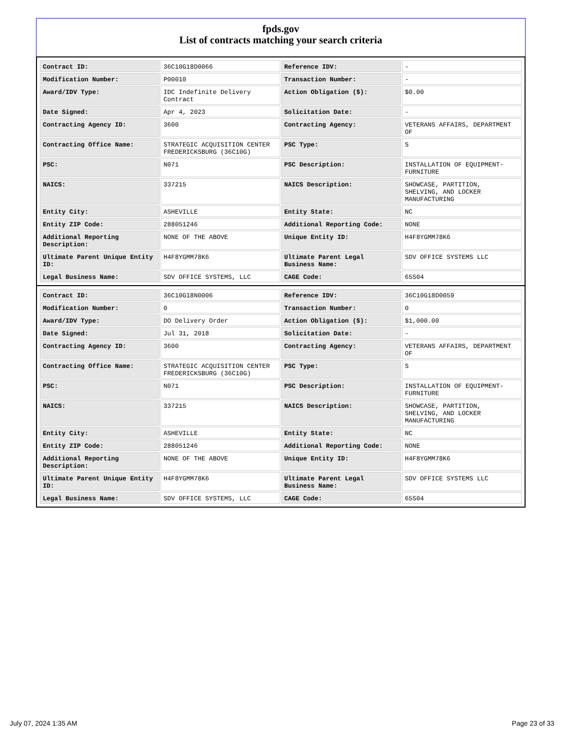fpds.gov
List of contracts matching your search criteria
| Contract ID: | 36C10G18D0066 | Reference IDV: | - |
| Modification Number: | P00010 | Transaction Number: | - |
| Award/IDV Type: | IDC Indefinite Delivery Contract | Action Obligation ($): | $0.00 |
| Date Signed: | Apr 4, 2023 | Solicitation Date: | - |
| Contracting Agency ID: | 3600 | Contracting Agency: | VETERANS AFFAIRS, DEPARTMENT OF |
| Contracting Office Name: | STRATEGIC ACQUISITION CENTER FREDERICKSBURG (36C10G) | PSC Type: | S |
| PSC: | N071 | PSC Description: | INSTALLATION OF EQUIPMENT- FURNITURE |
| NAICS: | 337215 | NAICS Description: | SHOWCASE, PARTITION, SHELVING, AND LOCKER MANUFACTURING |
| Entity City: | ASHEVILLE | Entity State: | NC |
| Entity ZIP Code: | 288051246 | Additional Reporting Code: | NONE |
| Additional Reporting Description: | NONE OF THE ABOVE | Unique Entity ID: | H4F8YGMM78K6 |
| Ultimate Parent Unique Entity ID: | H4F8YGMM78K6 | Ultimate Parent Legal Business Name: | SDV OFFICE SYSTEMS LLC |
| Legal Business Name: | SDV OFFICE SYSTEMS, LLC | CAGE Code: | 65S04 |
| Contract ID: | 36C10G18N0006 | Reference IDV: | 36C10G18D0059 |
| Modification Number: | 0 | Transaction Number: | 0 |
| Award/IDV Type: | DO Delivery Order | Action Obligation ($): | $1,000.00 |
| Date Signed: | Jul 31, 2018 | Solicitation Date: | - |
| Contracting Agency ID: | 3600 | Contracting Agency: | VETERANS AFFAIRS, DEPARTMENT OF |
| Contracting Office Name: | STRATEGIC ACQUISITION CENTER FREDERICKSBURG (36C10G) | PSC Type: | S |
| PSC: | N071 | PSC Description: | INSTALLATION OF EQUIPMENT- FURNITURE |
| NAICS: | 337215 | NAICS Description: | SHOWCASE, PARTITION, SHELVING, AND LOCKER MANUFACTURING |
| Entity City: | ASHEVILLE | Entity State: | NC |
| Entity ZIP Code: | 288051246 | Additional Reporting Code: | NONE |
| Additional Reporting Description: | NONE OF THE ABOVE | Unique Entity ID: | H4F8YGMM78K6 |
| Ultimate Parent Unique Entity ID: | H4F8YGMM78K6 | Ultimate Parent Legal Business Name: | SDV OFFICE SYSTEMS LLC |
| Legal Business Name: | SDV OFFICE SYSTEMS, LLC | CAGE Code: | 65S04 |
July 07, 2024 1:35 AM Page 23 of 33